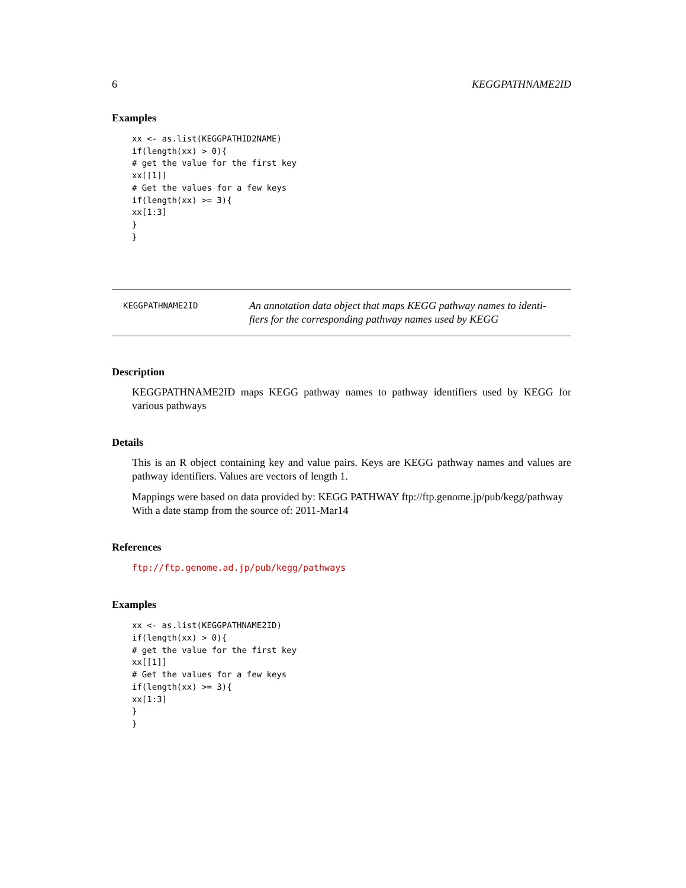6 KEGGPATHNAME2ID
Examples
xx <- as.list(KEGGPATHID2NAME)
if(length(xx) > 0){
# get the value for the first key
xx[[1]]
# Get the values for a few keys
if(length(xx) >= 3){
xx[1:3]
}
}
KEGGPATHNAME2ID
An annotation data object that maps KEGG pathway names to identi-fiers for the corresponding pathway names used by KEGG
Description
KEGGPATHNAME2ID maps KEGG pathway names to pathway identifiers used by KEGG for various pathways
Details
This is an R object containing key and value pairs. Keys are KEGG pathway names and values are pathway identifiers. Values are vectors of length 1.
Mappings were based on data provided by: KEGG PATHWAY ftp://ftp.genome.jp/pub/kegg/pathway
With a date stamp from the source of: 2011-Mar14
References
ftp://ftp.genome.ad.jp/pub/kegg/pathways
Examples
xx <- as.list(KEGGPATHNAME2ID)
if(length(xx) > 0){
# get the value for the first key
xx[[1]]
# Get the values for a few keys
if(length(xx) >= 3){
xx[1:3]
}
}